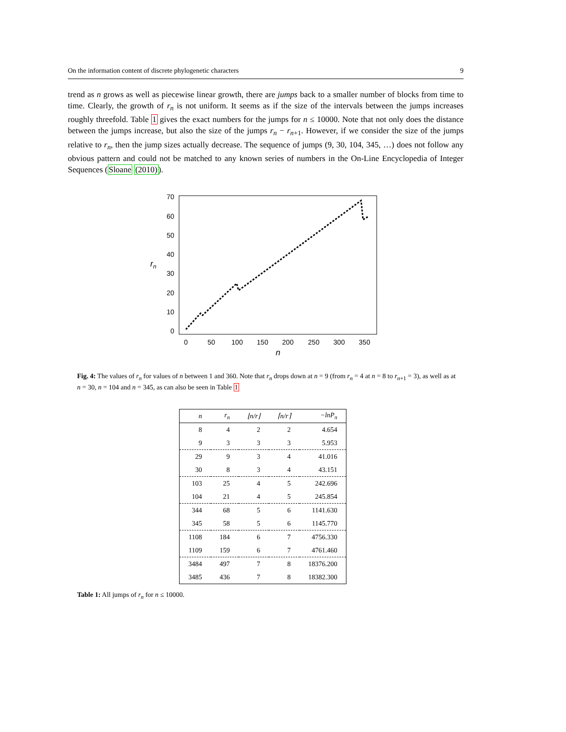On the information content of discrete phylogenetic characters 9
trend as n grows as well as piecewise linear growth, there are jumps back to a smaller number of blocks from time to time. Clearly, the growth of r<sub>n</sub> is not uniform. It seems as if the size of the intervals between the jumps increases roughly threefold. Table 1 gives the exact numbers for the jumps for n ≤ 10000. Note that not only does the distance between the jumps increase, but also the size of the jumps r<sub>n</sub> − r<sub>n+1</sub>. However, if we consider the size of the jumps relative to r<sub>n</sub>, then the jump sizes actually decrease. The sequence of jumps (9, 30, 104, 345, …) does not follow any obvious pattern and could not be matched to any known series of numbers in the On-Line Encyclopedia of Integer Sequences (Sloane (2010)).
70
60
50
40
30
20
10
0
0
50
100
150
200
250
300
350
rn
n
Fig. 4: The values of r<sub>n</sub> for values of n between 1 and 360. Note that r<sub>n</sub> drops down at n = 9 (from r<sub>n</sub> = 4 at n = 8 to r<sub>n+1</sub> = 3), as well as at n = 30, n = 104 and n = 345, as can also be seen in Table 1
| n | r<sub>n</sub> | ⌊n/r⌋ | ⌈n/r⌉ | −ln P<sub>π</sub> |
| --- | --- | --- | --- | --- |
| 8 | 4 | 2 | 2 | 4.654 |
| 9 | 3 | 3 | 3 | 5.953 |
| 29 | 9 | 3 | 4 | 41.016 |
| 30 | 8 | 3 | 4 | 43.151 |
| 103 | 25 | 4 | 5 | 242.696 |
| 104 | 21 | 4 | 5 | 245.854 |
| 344 | 68 | 5 | 6 | 1141.630 |
| 345 | 58 | 5 | 6 | 1145.770 |
| 1108 | 184 | 6 | 7 | 4756.330 |
| 1109 | 159 | 6 | 7 | 4761.460 |
| 3484 | 497 | 7 | 8 | 18376.200 |
| 3485 | 436 | 7 | 8 | 18382.300 |
Table 1: All jumps of r<sub>n</sub> for n ≤ 10000.